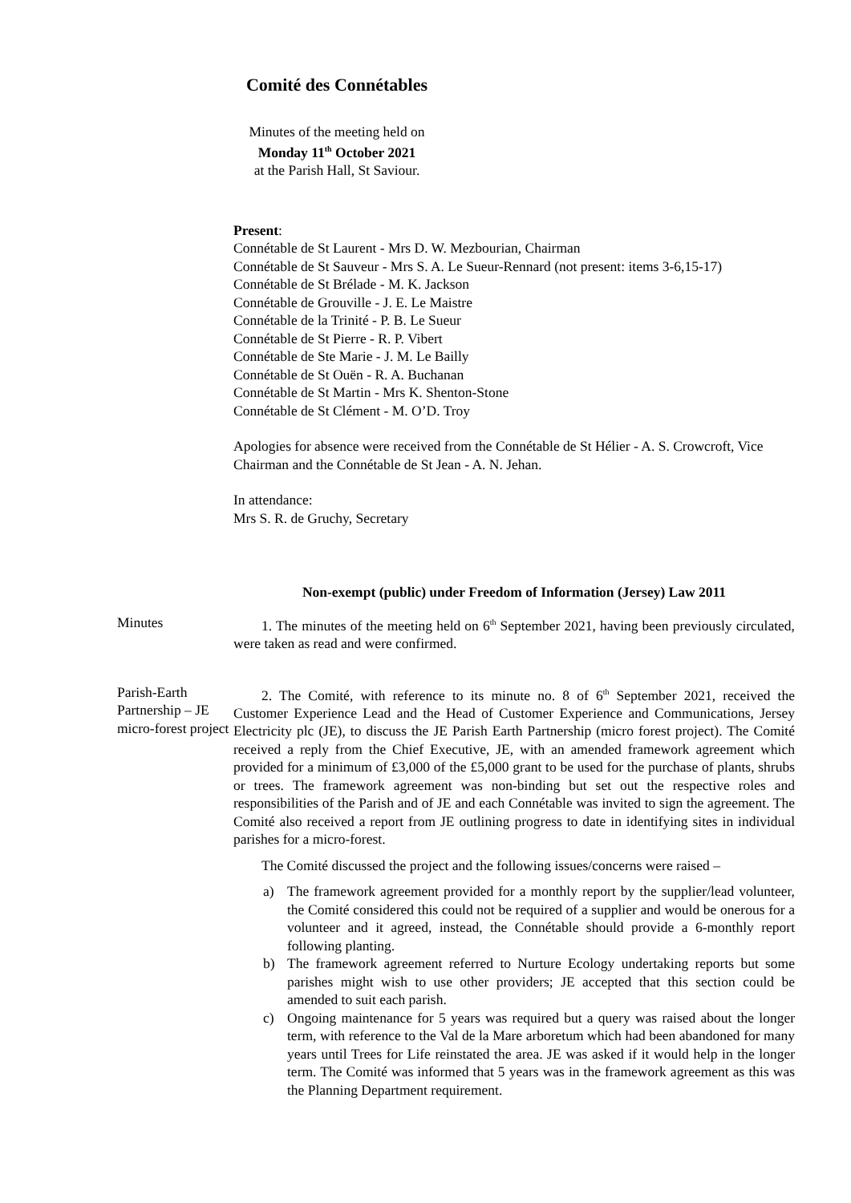Comité des Connétables
Minutes of the meeting held on
Monday 11<sup>th</sup> October 2021
at the Parish Hall, St Saviour.
Present:
Connétable de St Laurent - Mrs D. W. Mezbourian, Chairman
Connétable de St Sauveur - Mrs S. A. Le Sueur-Rennard (not present: items 3-6,15-17)
Connétable de St Brélade - M. K. Jackson
Connétable de Grouville - J. E. Le Maistre
Connétable de la Trinité - P. B. Le Sueur
Connétable de St Pierre - R. P. Vibert
Connétable de Ste Marie - J. M. Le Bailly
Connétable de St Ouën - R. A. Buchanan
Connétable de St Martin - Mrs K. Shenton-Stone
Connétable de St Clément - M. O’D. Troy
Apologies for absence were received from the Connétable de St Hélier - A. S. Crowcroft, Vice Chairman and the Connétable de St Jean - A. N. Jehan.
In attendance:
Mrs S. R. de Gruchy, Secretary
Non-exempt (public) under Freedom of Information (Jersey) Law 2011
Minutes 1. The minutes of the meeting held on 6<sup>th</sup> September 2021, having been previously circulated, were taken as read and were confirmed.
Parish-Earth Partnership – JE micro-forest project
2. The Comité, with reference to its minute no. 8 of 6<sup>th</sup> September 2021, received the Customer Experience Lead and the Head of Customer Experience and Communications, Jersey Electricity plc (JE), to discuss the JE Parish Earth Partnership (micro forest project). The Comité received a reply from the Chief Executive, JE, with an amended framework agreement which provided for a minimum of £3,000 of the £5,000 grant to be used for the purchase of plants, shrubs or trees. The framework agreement was non-binding but set out the respective roles and responsibilities of the Parish and of JE and each Connétable was invited to sign the agreement. The Comité also received a report from JE outlining progress to date in identifying sites in individual parishes for a micro-forest.
The Comité discussed the project and the following issues/concerns were raised –
a) The framework agreement provided for a monthly report by the supplier/lead volunteer, the Comité considered this could not be required of a supplier and would be onerous for a volunteer and it agreed, instead, the Connétable should provide a 6-monthly report following planting.
b) The framework agreement referred to Nurture Ecology undertaking reports but some parishes might wish to use other providers; JE accepted that this section could be amended to suit each parish.
c) Ongoing maintenance for 5 years was required but a query was raised about the longer term, with reference to the Val de la Mare arboretum which had been abandoned for many years until Trees for Life reinstated the area. JE was asked if it would help in the longer term. The Comité was informed that 5 years was in the framework agreement as this was the Planning Department requirement.